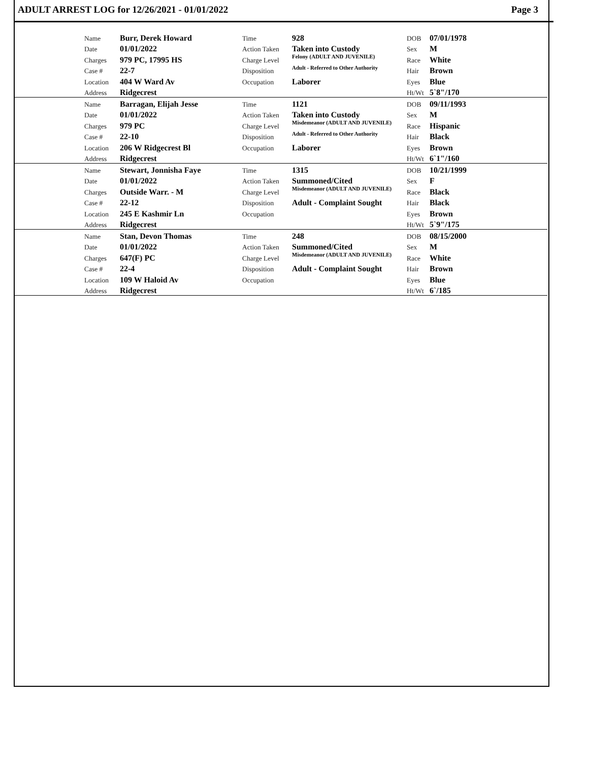ADULT ARREST LOG for 12/26/2021 - 01/01/2022 Page 3
| | Name | Burr, Derek Howard | Time | 928 | DOB | 07/01/1978 |
| | Date | 01/01/2022 | Action Taken | Taken into Custody | Sex | M |
| | Charges | 979 PC, 17995 HS | Charge Level | Felony (ADULT AND JUVENILE) | Race | White |
| | Case # | 22-7 | Disposition | Adult - Referred to Other Authority | Hair | Brown |
| | Location | 404 W Ward Av | Occupation | Laborer | Eyes | Blue |
| | Address | Ridgecrest | | | Ht/Wt | 5`8"/170 |
| | Name | Barragan, Elijah Jesse | Time | 1121 | DOB | 09/11/1993 |
| | Date | 01/01/2022 | Action Taken | Taken into Custody | Sex | M |
| | Charges | 979 PC | Charge Level | Misdemeanor (ADULT AND JUVENILE) | Race | Hispanic |
| | Case # | 22-10 | Disposition | Adult - Referred to Other Authority | Hair | Black |
| | Location | 206 W Ridgecrest Bl | Occupation | Laborer | Eyes | Brown |
| | Address | Ridgecrest | | | Ht/Wt | 6`1"/160 |
| | Name | Stewart, Jonnisha Faye | Time | 1315 | DOB | 10/21/1999 |
| | Date | 01/01/2022 | Action Taken | Summoned/Cited | Sex | F |
| | Charges | Outside Warr. - M | Charge Level | Misdemeanor (ADULT AND JUVENILE) | Race | Black |
| | Case # | 22-12 | Disposition | Adult - Complaint Sought | Hair | Black |
| | Location | 245 E Kashmir Ln | Occupation | | Eyes | Brown |
| | Address | Ridgecrest | | | Ht/Wt | 5`9"/175 |
| | Name | Stan, Devon Thomas | Time | 248 | DOB | 08/15/2000 |
| | Date | 01/01/2022 | Action Taken | Summoned/Cited | Sex | M |
| | Charges | 647(F) PC | Charge Level | Misdemeanor (ADULT AND JUVENILE) | Race | White |
| | Case # | 22-4 | Disposition | Adult - Complaint Sought | Hair | Brown |
| | Location | 109 W Haloid Av | Occupation | | Eyes | Blue |
| | Address | Ridgecrest | | | Ht/Wt | 6`/185 |